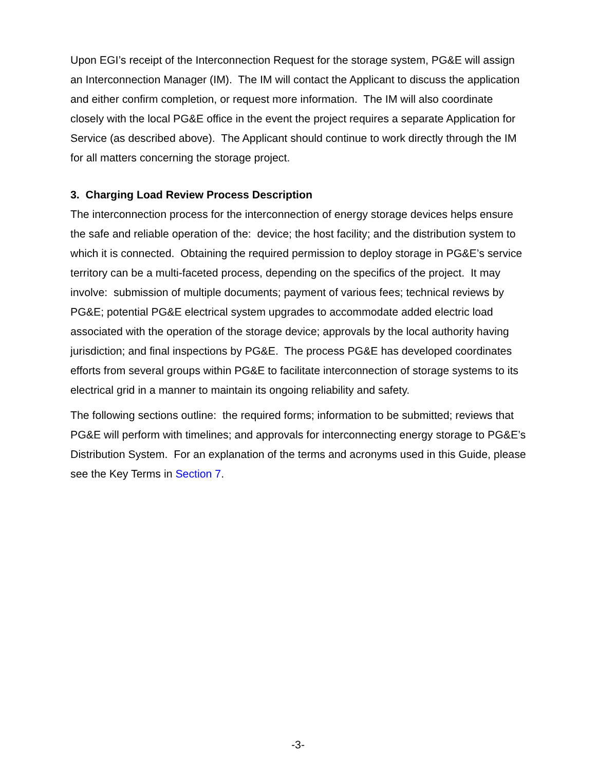Upon EGI’s receipt of the Interconnection Request for the storage system, PG&E will assign an Interconnection Manager (IM). The IM will contact the Applicant to discuss the application and either confirm completion, or request more information. The IM will also coordinate closely with the local PG&E office in the event the project requires a separate Application for Service (as described above). The Applicant should continue to work directly through the IM for all matters concerning the storage project.
3. Charging Load Review Process Description
The interconnection process for the interconnection of energy storage devices helps ensure the safe and reliable operation of the: device; the host facility; and the distribution system to which it is connected. Obtaining the required permission to deploy storage in PG&E’s service territory can be a multi-faceted process, depending on the specifics of the project. It may involve: submission of multiple documents; payment of various fees; technical reviews by PG&E; potential PG&E electrical system upgrades to accommodate added electric load associated with the operation of the storage device; approvals by the local authority having jurisdiction; and final inspections by PG&E. The process PG&E has developed coordinates efforts from several groups within PG&E to facilitate interconnection of storage systems to its electrical grid in a manner to maintain its ongoing reliability and safety.
The following sections outline: the required forms; information to be submitted; reviews that PG&E will perform with timelines; and approvals for interconnecting energy storage to PG&E’s Distribution System. For an explanation of the terms and acronyms used in this Guide, please see the Key Terms in Section 7.
-3-